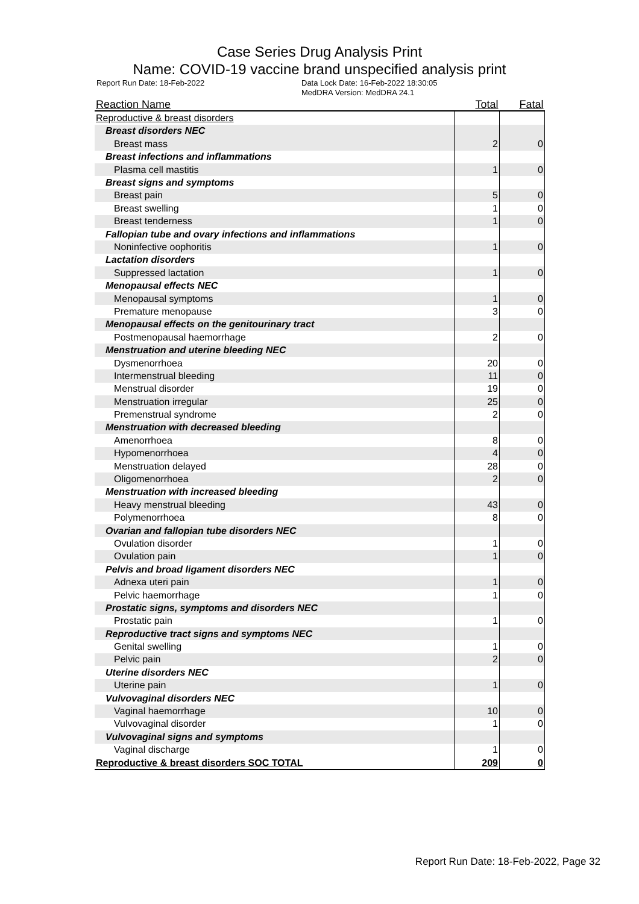Case Series Drug Analysis Print
Name: COVID-19 vaccine brand unspecified analysis print
Report Run Date: 18-Feb-2022 Data Lock Date: 16-Feb-2022 18:30:05
MedDRA Version: MedDRA 24.1
| Reaction Name | Total | Fatal |
| --- | --- | --- |
| Reproductive & breast disorders | | |
| Breast disorders NEC | | |
| Breast mass | 2 | 0 |
| Breast infections and inflammations | | |
| Plasma cell mastitis | 1 | 0 |
| Breast signs and symptoms | | |
| Breast pain | 5 | 0 |
| Breast swelling | 1 | 0 |
| Breast tenderness | 1 | 0 |
| Fallopian tube and ovary infections and inflammations | | |
| Noninfective oophoritis | 1 | 0 |
| Lactation disorders | | |
| Suppressed lactation | 1 | 0 |
| Menopausal effects NEC | | |
| Menopausal symptoms | 1 | 0 |
| Premature menopause | 3 | 0 |
| Menopausal effects on the genitourinary tract | | |
| Postmenopausal haemorrhage | 2 | 0 |
| Menstruation and uterine bleeding NEC | | |
| Dysmenorrhoea | 20 | 0 |
| Intermenstrual bleeding | 11 | 0 |
| Menstrual disorder | 19 | 0 |
| Menstruation irregular | 25 | 0 |
| Premenstrual syndrome | 2 | 0 |
| Menstruation with decreased bleeding | | |
| Amenorrhoea | 8 | 0 |
| Hypomenorrhoea | 4 | 0 |
| Menstruation delayed | 28 | 0 |
| Oligomenorrhoea | 2 | 0 |
| Menstruation with increased bleeding | | |
| Heavy menstrual bleeding | 43 | 0 |
| Polymenorrhoea | 8 | 0 |
| Ovarian and fallopian tube disorders NEC | | |
| Ovulation disorder | 1 | 0 |
| Ovulation pain | 1 | 0 |
| Pelvis and broad ligament disorders NEC | | |
| Adnexa uteri pain | 1 | 0 |
| Pelvic haemorrhage | 1 | 0 |
| Prostatic signs, symptoms and disorders NEC | | |
| Prostatic pain | 1 | 0 |
| Reproductive tract signs and symptoms NEC | | |
| Genital swelling | 1 | 0 |
| Pelvic pain | 2 | 0 |
| Uterine disorders NEC | | |
| Uterine pain | 1 | 0 |
| Vulvovaginal disorders NEC | | |
| Vaginal haemorrhage | 10 | 0 |
| Vulvovaginal disorder | 1 | 0 |
| Vulvovaginal signs and symptoms | | |
| Vaginal discharge | 1 | 0 |
| Reproductive & breast disorders SOC TOTAL | 209 | 0 |
Report Run Date: 18-Feb-2022, Page 32